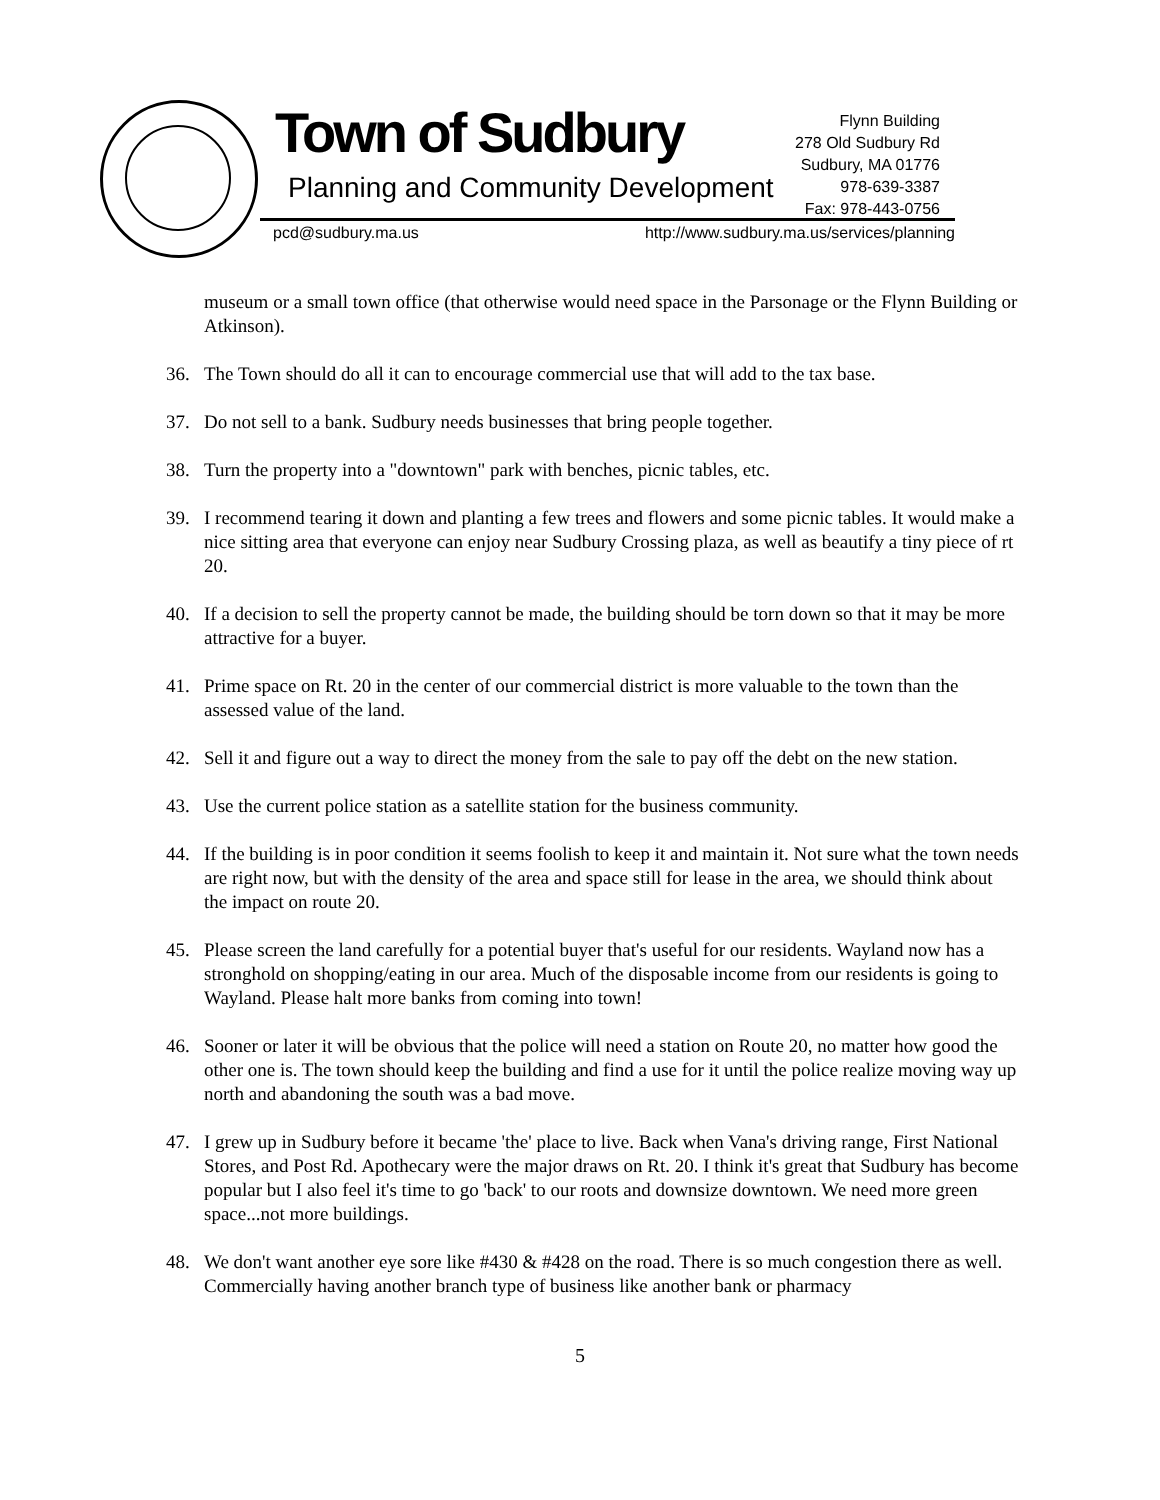Town of Sudbury
Planning and Community Development
Flynn Building
278 Old Sudbury Rd
Sudbury, MA 01776
978-639-3387
Fax: 978-443-0756
pcd@sudbury.ma.us
http://www.sudbury.ma.us/services/planning
museum or a small town office (that otherwise would need space in the Parsonage or the Flynn Building or Atkinson).
36. The Town should do all it can to encourage commercial use that will add to the tax base.
37. Do not sell to a bank. Sudbury needs businesses that bring people together.
38. Turn the property into a "downtown" park with benches, picnic tables, etc.
39. I recommend tearing it down and planting a few trees and flowers and some picnic tables. It would make a nice sitting area that everyone can enjoy near Sudbury Crossing plaza, as well as beautify a tiny piece of rt 20.
40. If a decision to sell the property cannot be made, the building should be torn down so that it may be more attractive for a buyer.
41. Prime space on Rt. 20 in the center of our commercial district is more valuable to the town than the assessed value of the land.
42. Sell it and figure out a way to direct the money from the sale to pay off the debt on the new station.
43. Use the current police station as a satellite station for the business community.
44. If the building is in poor condition it seems foolish to keep it and maintain it. Not sure what the town needs are right now, but with the density of the area and space still for lease in the area, we should think about the impact on route 20.
45. Please screen the land carefully for a potential buyer that's useful for our residents. Wayland now has a stronghold on shopping/eating in our area. Much of the disposable income from our residents is going to Wayland. Please halt more banks from coming into town!
46. Sooner or later it will be obvious that the police will need a station on Route 20, no matter how good the other one is. The town should keep the building and find a use for it until the police realize moving way up north and abandoning the south was a bad move.
47. I grew up in Sudbury before it became 'the' place to live. Back when Vana's driving range, First National Stores, and Post Rd. Apothecary were the major draws on Rt. 20. I think it's great that Sudbury has become popular but I also feel it's time to go 'back' to our roots and downsize downtown. We need more green space...not more buildings.
48. We don't want another eye sore like #430 & #428 on the road. There is so much congestion there as well. Commercially having another branch type of business like another bank or pharmacy
5